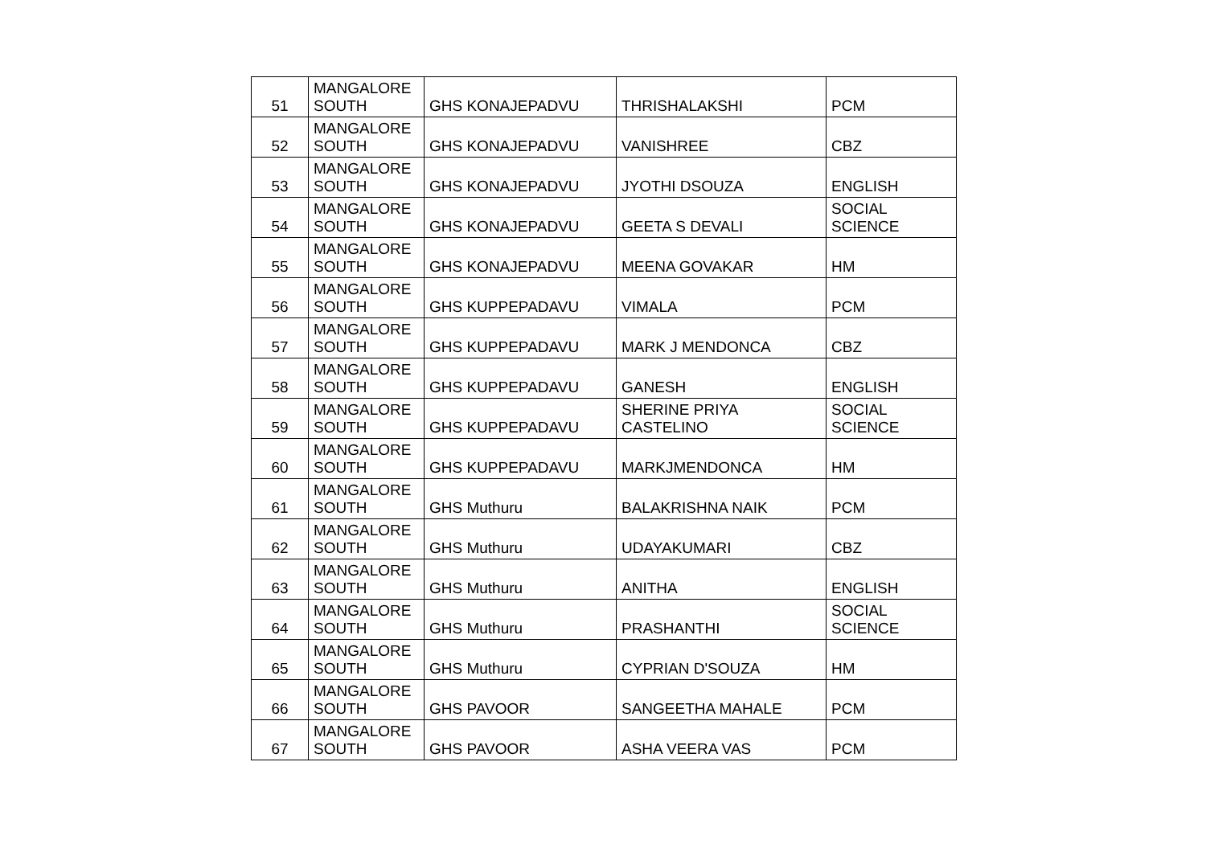| 51 | MANGALORE SOUTH | GHS KONAJEPADVU | THRISHALAKSHI | PCM |
| 52 | MANGALORE SOUTH | GHS KONAJEPADVU | VANISHREE | CBZ |
| 53 | MANGALORE SOUTH | GHS KONAJEPADVU | JYOTHI DSOUZA | ENGLISH |
| 54 | MANGALORE SOUTH | GHS KONAJEPADVU | GEETA S DEVALI | SOCIAL SCIENCE |
| 55 | MANGALORE SOUTH | GHS KONAJEPADVU | MEENA GOVAKAR | HM |
| 56 | MANGALORE SOUTH | GHS KUPPEPADAVU | VIMALA | PCM |
| 57 | MANGALORE SOUTH | GHS KUPPEPADAVU | MARK J MENDONCA | CBZ |
| 58 | MANGALORE SOUTH | GHS KUPPEPADAVU | GANESH | ENGLISH |
| 59 | MANGALORE SOUTH | GHS KUPPEPADAVU | SHERINE PRIYA CASTELINO | SOCIAL SCIENCE |
| 60 | MANGALORE SOUTH | GHS KUPPEPADAVU | MARKJMENDONCA | HM |
| 61 | MANGALORE SOUTH | GHS Muthuru | BALAKRISHNA NAIK | PCM |
| 62 | MANGALORE SOUTH | GHS Muthuru | UDAYAKUMARI | CBZ |
| 63 | MANGALORE SOUTH | GHS Muthuru | ANITHA | ENGLISH |
| 64 | MANGALORE SOUTH | GHS Muthuru | PRASHANTHI | SOCIAL SCIENCE |
| 65 | MANGALORE SOUTH | GHS Muthuru | CYPRIAN D'SOUZA | HM |
| 66 | MANGALORE SOUTH | GHS PAVOOR | SANGEETHA MAHALE | PCM |
| 67 | MANGALORE SOUTH | GHS PAVOOR | ASHA VEERA VAS | PCM |